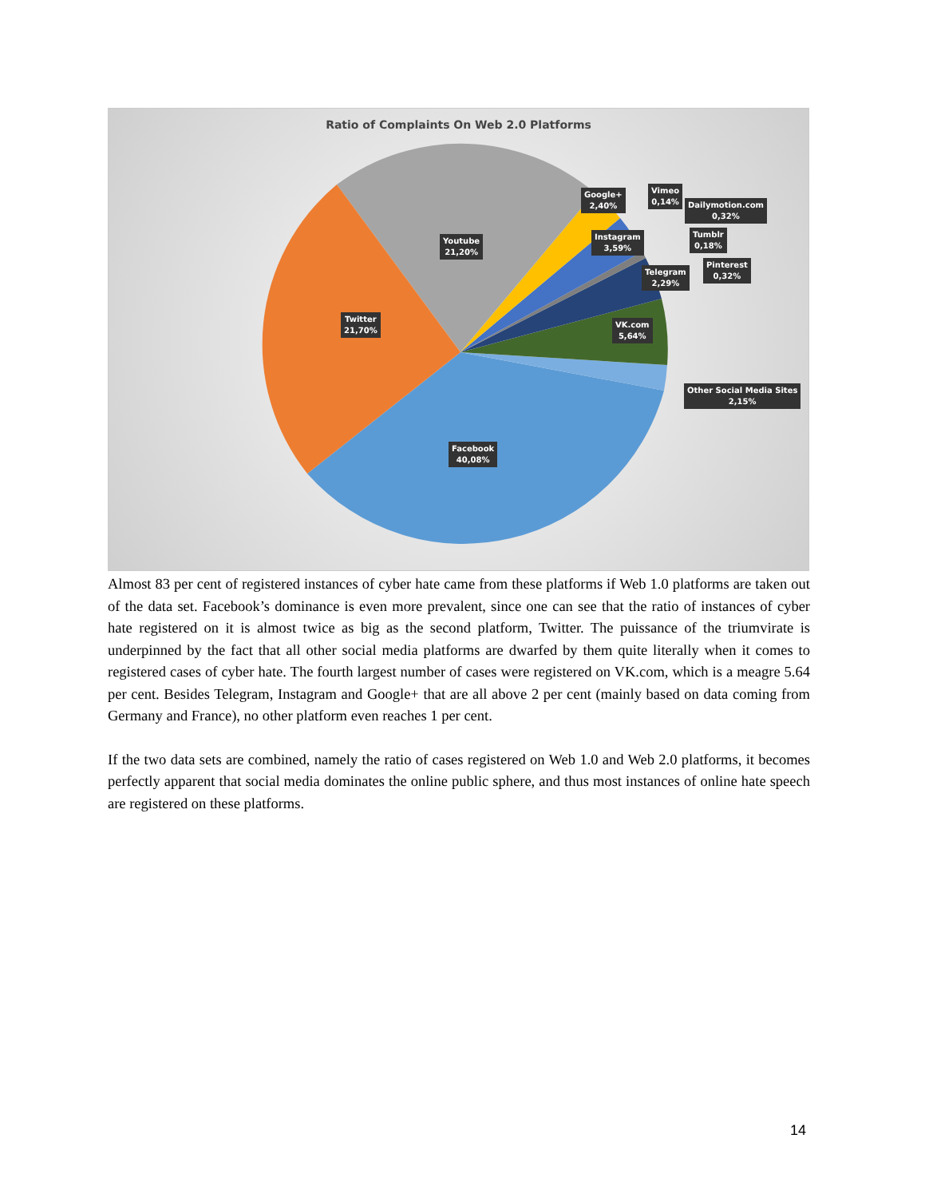Ratio of Complaints On Web 2.0 Platforms
Youtube
21,20%
Twitter
21,70%
Facebook
40,08%
Google+
2,40%
Instagram
3,59%
Vimeo
0,14%
Dailymotion.com
0,32%
Tumblr
0,18%
Pinterest
0,32%
Telegram
2,29%
VK.com
5,64%
Other Social Media Sites
2,15%
Almost 83 per cent of registered instances of cyber hate came from these platforms if Web 1.0 platforms are taken out of the data set. Facebook’s dominance is even more prevalent, since one can see that the ratio of instances of cyber hate registered on it is almost twice as big as the second platform, Twitter. The puissance of the triumvirate is underpinned by the fact that all other social media platforms are dwarfed by them quite literally when it comes to registered cases of cyber hate. The fourth largest number of cases were registered on VK.com, which is a meagre 5.64 per cent. Besides Telegram, Instagram and Google+ that are all above 2 per cent (mainly based on data coming from Germany and France), no other platform even reaches 1 per cent.
If the two data sets are combined, namely the ratio of cases registered on Web 1.0 and Web 2.0 platforms, it becomes perfectly apparent that social media dominates the online public sphere, and thus most instances of online hate speech are registered on these platforms.
14